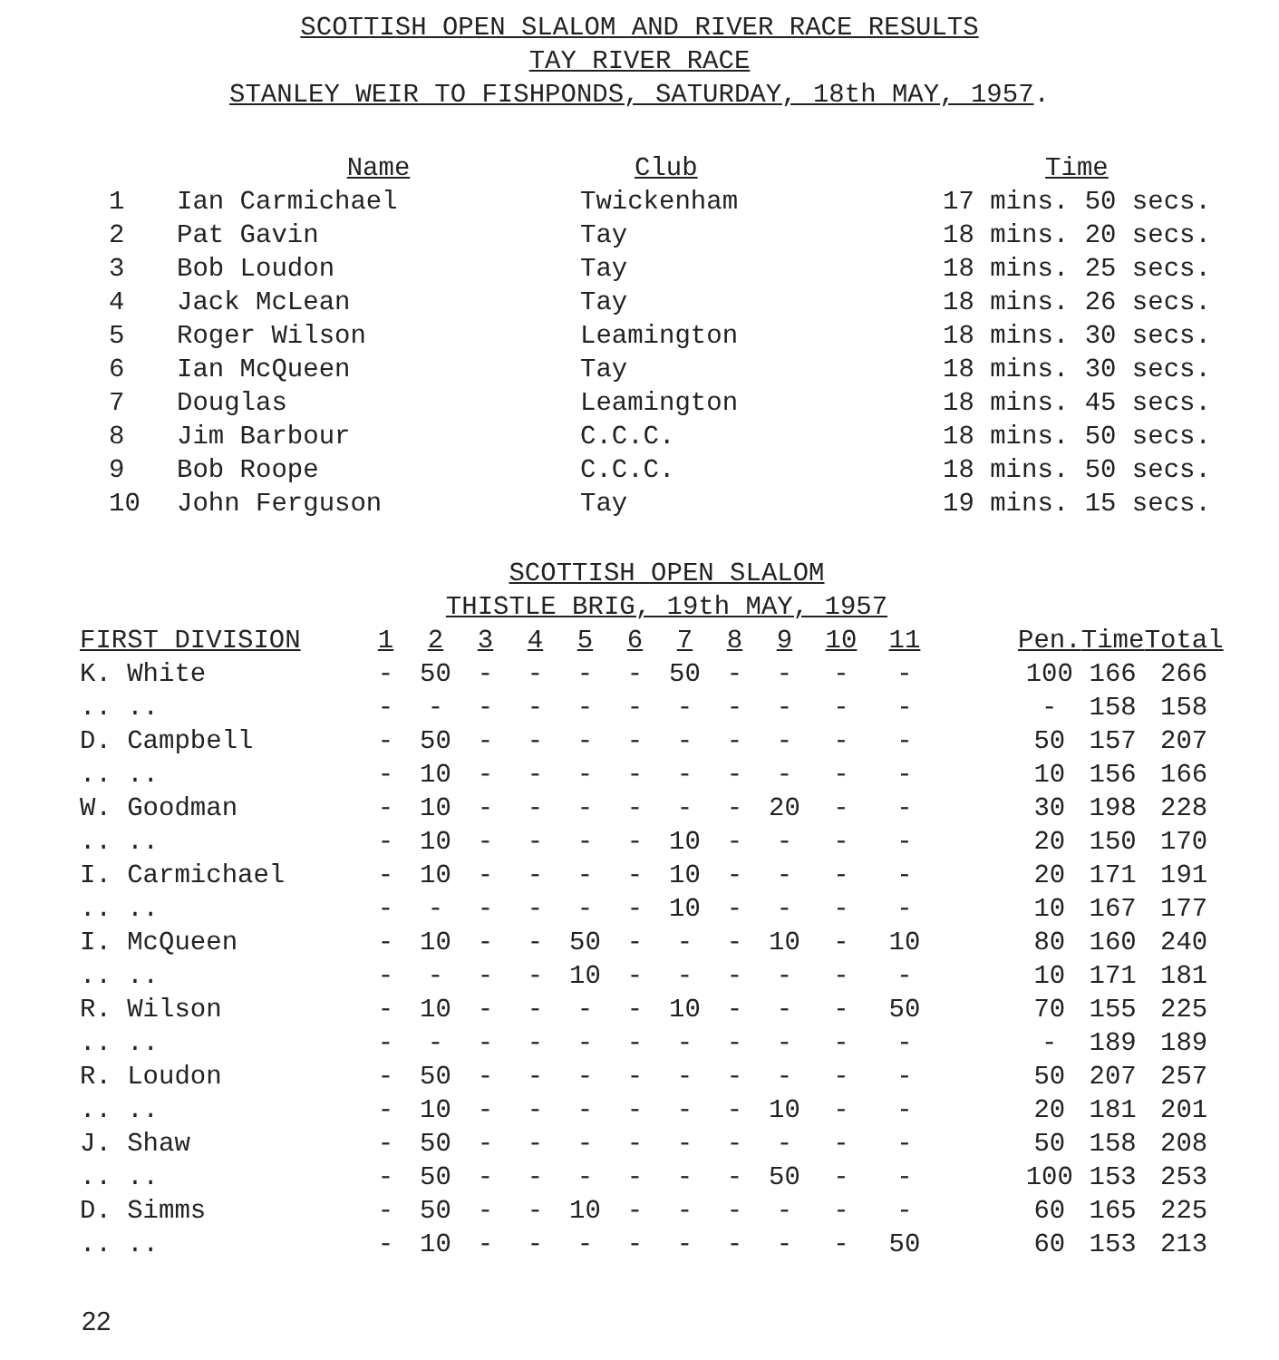SCOTTISH OPEN SLALOM AND RIVER RACE RESULTS
TAY RIVER RACE
STANLEY WEIR TO FISHPONDS, SATURDAY, 18th MAY, 1957.
| | Name | Club | Time |
| --- | --- | --- | --- |
| 1 | Ian Carmichael | Twickenham | 17 mins. 50 secs. |
| 2 | Pat Gavin | Tay | 18 mins. 20 secs. |
| 3 | Bob Loudon | Tay | 18 mins. 25 secs. |
| 4 | Jack McLean | Tay | 18 mins. 26 secs. |
| 5 | Roger Wilson | Leamington | 18 mins. 30 secs. |
| 6 | Ian McQueen | Tay | 18 mins. 30 secs. |
| 7 | Douglas | Leamington | 18 mins. 45 secs. |
| 8 | Jim Barbour | C.C.C. | 18 mins. 50 secs. |
| 9 | Bob Roope | C.C.C. | 18 mins. 50 secs. |
| 10 | John Ferguson | Tay | 19 mins. 15 secs. |
SCOTTISH OPEN SLALOM
THISTLE BRIG, 19th MAY, 1957
| FIRST DIVISION | 1 | 2 | 3 | 4 | 5 | 6 | 7 | 8 | 9 | 10 | 11 | | Pen. | Time | Total |
| --- | --- | --- | --- | --- | --- | --- | --- | --- | --- | --- | --- | --- | --- | --- | --- |
| K. White | - | 50 | - | - | - | - | 50 | - | - | - | - | | 100 | 166 | 266 |
| .. .. | - | - | - | - | - | - | - | - | - | - | - | | - | 158 | 158 |
| D. Campbell | - | 50 | - | - | - | - | - | - | - | - | - | | 50 | 157 | 207 |
| .. .. | - | 10 | - | - | - | - | - | - | - | - | - | | 10 | 156 | 166 |
| W. Goodman | - | 10 | - | - | - | - | - | - | 20 | - | - | | 30 | 198 | 228 |
| .. .. | - | 10 | - | - | - | - | 10 | - | - | - | - | | 20 | 150 | 170 |
| I. Carmichael | - | 10 | - | - | - | - | 10 | - | - | - | - | | 20 | 171 | 191 |
| .. .. | - | - | - | - | - | - | 10 | - | - | - | - | | 10 | 167 | 177 |
| I. McQueen | - | 10 | - | - | 50 | - | - | - | 10 | - | 10 | | 80 | 160 | 240 |
| .. .. | - | - | - | - | 10 | - | - | - | - | - | - | | 10 | 171 | 181 |
| R. Wilson | - | 10 | - | - | - | - | 10 | - | - | - | 50 | | 70 | 155 | 225 |
| .. .. | - | - | - | - | - | - | - | - | - | - | - | | - | 189 | 189 |
| R. Loudon | - | 50 | - | - | - | - | - | - | - | - | - | | 50 | 207 | 257 |
| .. .. | - | 10 | - | - | - | - | - | - | 10 | - | - | | 20 | 181 | 201 |
| J. Shaw | - | 50 | - | - | - | - | - | - | - | - | - | | 50 | 158 | 208 |
| .. .. | - | 50 | - | - | - | - | - | - | 50 | - | - | | 100 | 153 | 253 |
| D. Simms | - | 50 | - | - | 10 | - | - | - | - | - | - | | 60 | 165 | 225 |
| .. .. | - | 10 | - | - | - | - | - | - | - | - | 50 | | 60 | 153 | 213 |
22